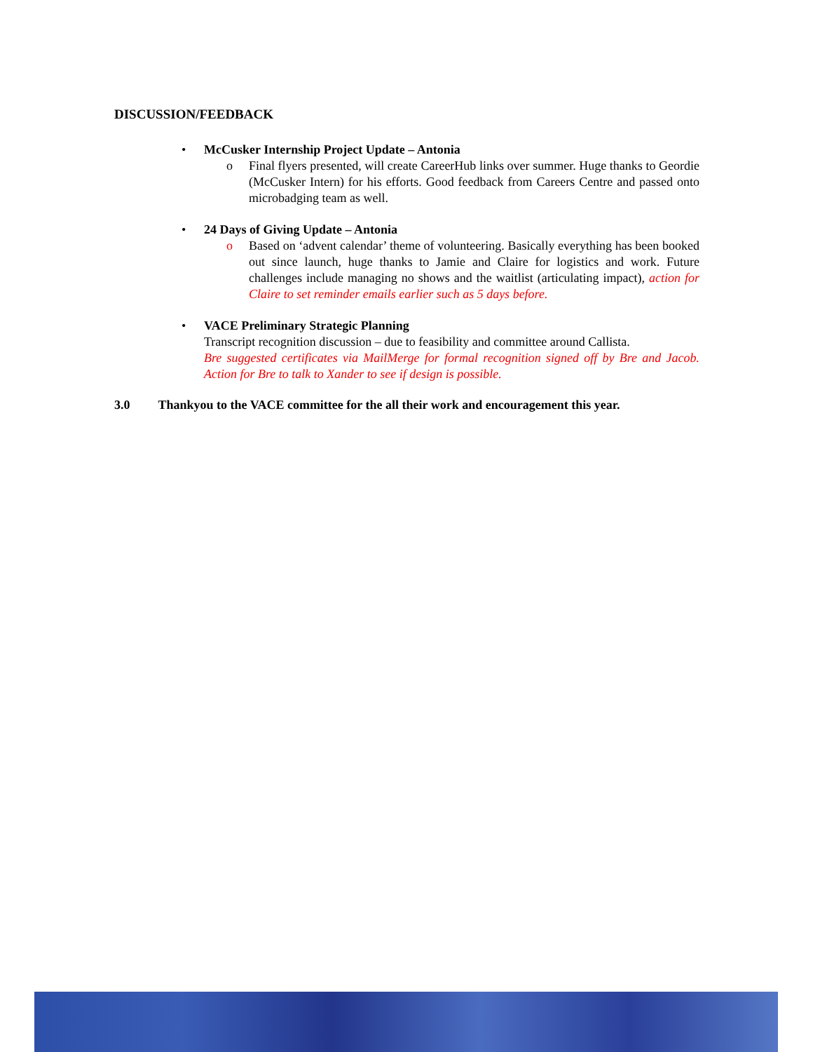DISCUSSION/FEEDBACK
• McCusker Internship Project Update – Antonia
o Final flyers presented, will create CareerHub links over summer. Huge thanks to Geordie (McCusker Intern) for his efforts. Good feedback from Careers Centre and passed onto microbadging team as well.
• 24 Days of Giving Update – Antonia
o Based on ‘advent calendar’ theme of volunteering. Basically everything has been booked out since launch, huge thanks to Jamie and Claire for logistics and work. Future challenges include managing no shows and the waitlist (articulating impact), action for Claire to set reminder emails earlier such as 5 days before.
• VACE Preliminary Strategic Planning
Transcript recognition discussion – due to feasibility and committee around Callista.
Bre suggested certificates via MailMerge for formal recognition signed off by Bre and Jacob. Action for Bre to talk to Xander to see if design is possible.
3.0 Thankyou to the VACE committee for the all their work and encouragement this year.